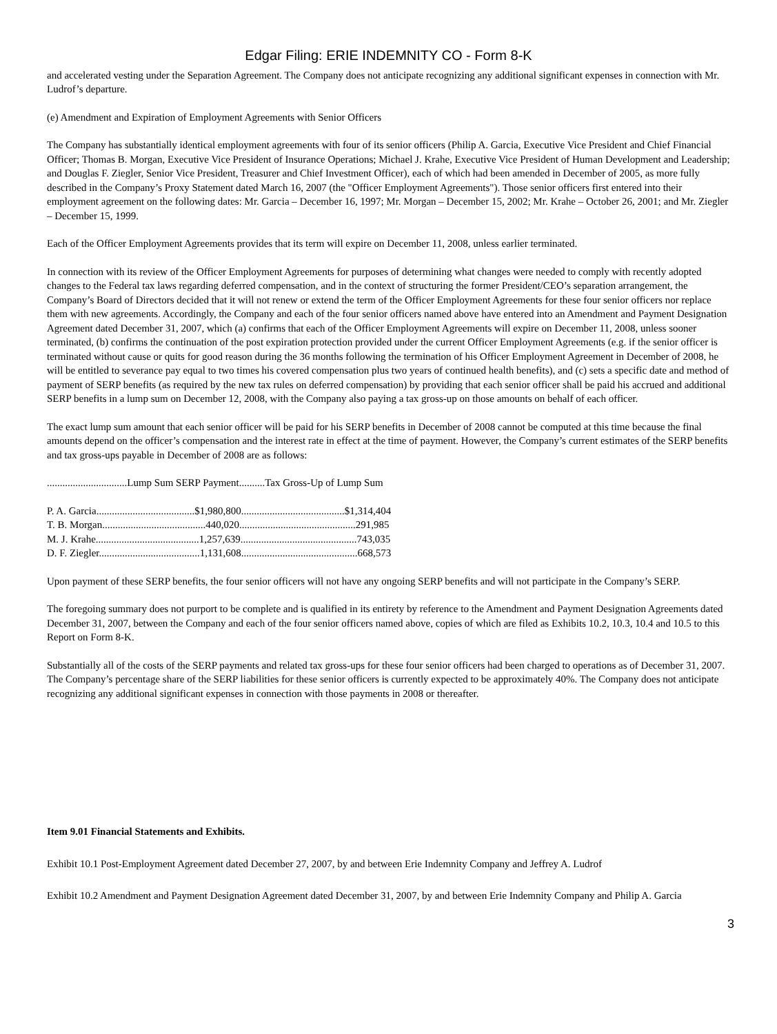Edgar Filing: ERIE INDEMNITY CO - Form 8-K
and accelerated vesting under the Separation Agreement. The Company does not anticipate recognizing any additional significant expenses in connection with Mr. Ludrof’s departure.
(e) Amendment and Expiration of Employment Agreements with Senior Officers
The Company has substantially identical employment agreements with four of its senior officers (Philip A. Garcia, Executive Vice President and Chief Financial Officer; Thomas B. Morgan, Executive Vice President of Insurance Operations; Michael J. Krahe, Executive Vice President of Human Development and Leadership; and Douglas F. Ziegler, Senior Vice President, Treasurer and Chief Investment Officer), each of which had been amended in December of 2005, as more fully described in the Company’s Proxy Statement dated March 16, 2007 (the "Officer Employment Agreements"). Those senior officers first entered into their employment agreement on the following dates: Mr. Garcia – December 16, 1997; Mr. Morgan – December 15, 2002; Mr. Krahe – October 26, 2001; and Mr. Ziegler – December 15, 1999.
Each of the Officer Employment Agreements provides that its term will expire on December 11, 2008, unless earlier terminated.
In connection with its review of the Officer Employment Agreements for purposes of determining what changes were needed to comply with recently adopted changes to the Federal tax laws regarding deferred compensation, and in the context of structuring the former President/CEO’s separation arrangement, the Company’s Board of Directors decided that it will not renew or extend the term of the Officer Employment Agreements for these four senior officers nor replace them with new agreements. Accordingly, the Company and each of the four senior officers named above have entered into an Amendment and Payment Designation Agreement dated December 31, 2007, which (a) confirms that each of the Officer Employment Agreements will expire on December 11, 2008, unless sooner terminated, (b) confirms the continuation of the post expiration protection provided under the current Officer Employment Agreements (e.g. if the senior officer is terminated without cause or quits for good reason during the 36 months following the termination of his Officer Employment Agreement in December of 2008, he will be entitled to severance pay equal to two times his covered compensation plus two years of continued health benefits), and (c) sets a specific date and method of payment of SERP benefits (as required by the new tax rules on deferred compensation) by providing that each senior officer shall be paid his accrued and additional SERP benefits in a lump sum on December 12, 2008, with the Company also paying a tax gross-up on those amounts on behalf of each officer.
The exact lump sum amount that each senior officer will be paid for his SERP benefits in December of 2008 cannot be computed at this time because the final amounts depend on the officer’s compensation and the interest rate in effect at the time of payment. However, the Company’s current estimates of the SERP benefits and tax gross-ups payable in December of 2008 are as follows:
...............................Lump Sum SERP Payment..........Tax Gross-Up of Lump Sum
P. A. Garcia......................................$1,980,800........................................$1,314,404
T. B. Morgan........................................440,020.............................................291,985
M. J. Krahe........................................1,257,639.............................................743,035
D. F. Ziegler.......................................1,131,608.............................................668,573
Upon payment of these SERP benefits, the four senior officers will not have any ongoing SERP benefits and will not participate in the Company’s SERP.
The foregoing summary does not purport to be complete and is qualified in its entirety by reference to the Amendment and Payment Designation Agreements dated December 31, 2007, between the Company and each of the four senior officers named above, copies of which are filed as Exhibits 10.2, 10.3, 10.4 and 10.5 to this Report on Form 8-K.
Substantially all of the costs of the SERP payments and related tax gross-ups for these four senior officers had been charged to operations as of December 31, 2007. The Company’s percentage share of the SERP liabilities for these senior officers is currently expected to be approximately 40%. The Company does not anticipate recognizing any additional significant expenses in connection with those payments in 2008 or thereafter.
Item 9.01 Financial Statements and Exhibits.
Exhibit 10.1 Post-Employment Agreement dated December 27, 2007, by and between Erie Indemnity Company and Jeffrey A. Ludrof
Exhibit 10.2 Amendment and Payment Designation Agreement dated December 31, 2007, by and between Erie Indemnity Company and Philip A. Garcia
3